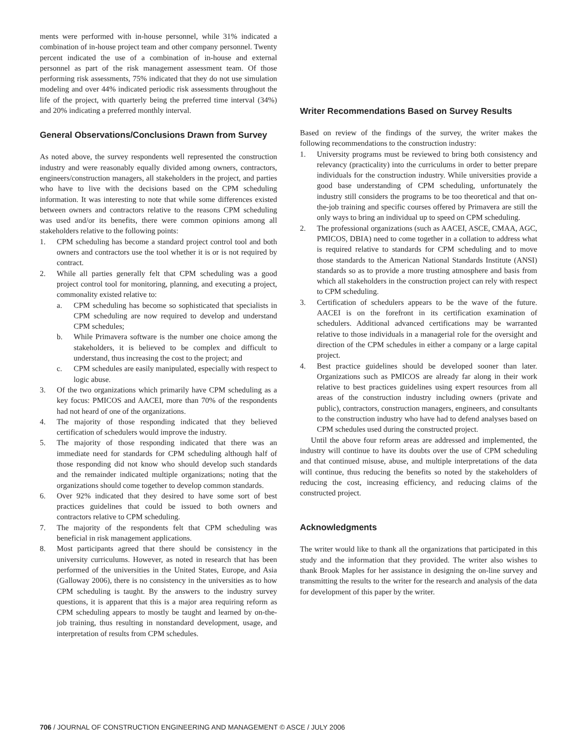ments were performed with in-house personnel, while 31% indicated a combination of in-house project team and other company personnel. Twenty percent indicated the use of a combination of in-house and external personnel as part of the risk management assessment team. Of those performing risk assessments, 75% indicated that they do not use simulation modeling and over 44% indicated periodic risk assessments throughout the life of the project, with quarterly being the preferred time interval (34%) and 20% indicating a preferred monthly interval.
General Observations/Conclusions Drawn from Survey
As noted above, the survey respondents well represented the construction industry and were reasonably equally divided among owners, contractors, engineers/construction managers, all stakeholders in the project, and parties who have to live with the decisions based on the CPM scheduling information. It was interesting to note that while some differences existed between owners and contractors relative to the reasons CPM scheduling was used and/or its benefits, there were common opinions among all stakeholders relative to the following points:
1. CPM scheduling has become a standard project control tool and both owners and contractors use the tool whether it is or is not required by contract.
2. While all parties generally felt that CPM scheduling was a good project control tool for monitoring, planning, and executing a project, commonality existed relative to:
a. CPM scheduling has become so sophisticated that specialists in CPM scheduling are now required to develop and understand CPM schedules;
b. While Primavera software is the number one choice among the stakeholders, it is believed to be complex and difficult to understand, thus increasing the cost to the project; and
c. CPM schedules are easily manipulated, especially with respect to logic abuse.
3. Of the two organizations which primarily have CPM scheduling as a key focus: PMICOS and AACEI, more than 70% of the respondents had not heard of one of the organizations.
4. The majority of those responding indicated that they believed certification of schedulers would improve the industry.
5. The majority of those responding indicated that there was an immediate need for standards for CPM scheduling although half of those responding did not know who should develop such standards and the remainder indicated multiple organizations; noting that the organizations should come together to develop common standards.
6. Over 92% indicated that they desired to have some sort of best practices guidelines that could be issued to both owners and contractors relative to CPM scheduling.
7. The majority of the respondents felt that CPM scheduling was beneficial in risk management applications.
8. Most participants agreed that there should be consistency in the university curriculums. However, as noted in research that has been performed of the universities in the United States, Europe, and Asia (Galloway 2006), there is no consistency in the universities as to how CPM scheduling is taught. By the answers to the industry survey questions, it is apparent that this is a major area requiring reform as CPM scheduling appears to mostly be taught and learned by on-the-job training, thus resulting in nonstandard development, usage, and interpretation of results from CPM schedules.
Writer Recommendations Based on Survey Results
Based on review of the findings of the survey, the writer makes the following recommendations to the construction industry:
1. University programs must be reviewed to bring both consistency and relevancy (practicality) into the curriculums in order to better prepare individuals for the construction industry. While universities provide a good base understanding of CPM scheduling, unfortunately the industry still considers the programs to be too theoretical and that on-the-job training and specific courses offered by Primavera are still the only ways to bring an individual up to speed on CPM scheduling.
2. The professional organizations (such as AACEI, ASCE, CMAA, AGC, PMICOS, DBIA) need to come together in a collation to address what is required relative to standards for CPM scheduling and to move those standards to the American National Standards Institute (ANSI) standards so as to provide a more trusting atmosphere and basis from which all stakeholders in the construction project can rely with respect to CPM scheduling.
3. Certification of schedulers appears to be the wave of the future. AACEI is on the forefront in its certification examination of schedulers. Additional advanced certifications may be warranted relative to those individuals in a managerial role for the oversight and direction of the CPM schedules in either a company or a large capital project.
4. Best practice guidelines should be developed sooner than later. Organizations such as PMICOS are already far along in their work relative to best practices guidelines using expert resources from all areas of the construction industry including owners (private and public), contractors, construction managers, engineers, and consultants to the construction industry who have had to defend analyses based on CPM schedules used during the constructed project.
Until the above four reform areas are addressed and implemented, the industry will continue to have its doubts over the use of CPM scheduling and that continued misuse, abuse, and multiple interpretations of the data will continue, thus reducing the benefits so noted by the stakeholders of reducing the cost, increasing efficiency, and reducing claims of the constructed project.
Acknowledgments
The writer would like to thank all the organizations that participated in this study and the information that they provided. The writer also wishes to thank Brook Maples for her assistance in designing the on-line survey and transmitting the results to the writer for the research and analysis of the data for development of this paper by the writer.
706 / JOURNAL OF CONSTRUCTION ENGINEERING AND MANAGEMENT © ASCE / JULY 2006